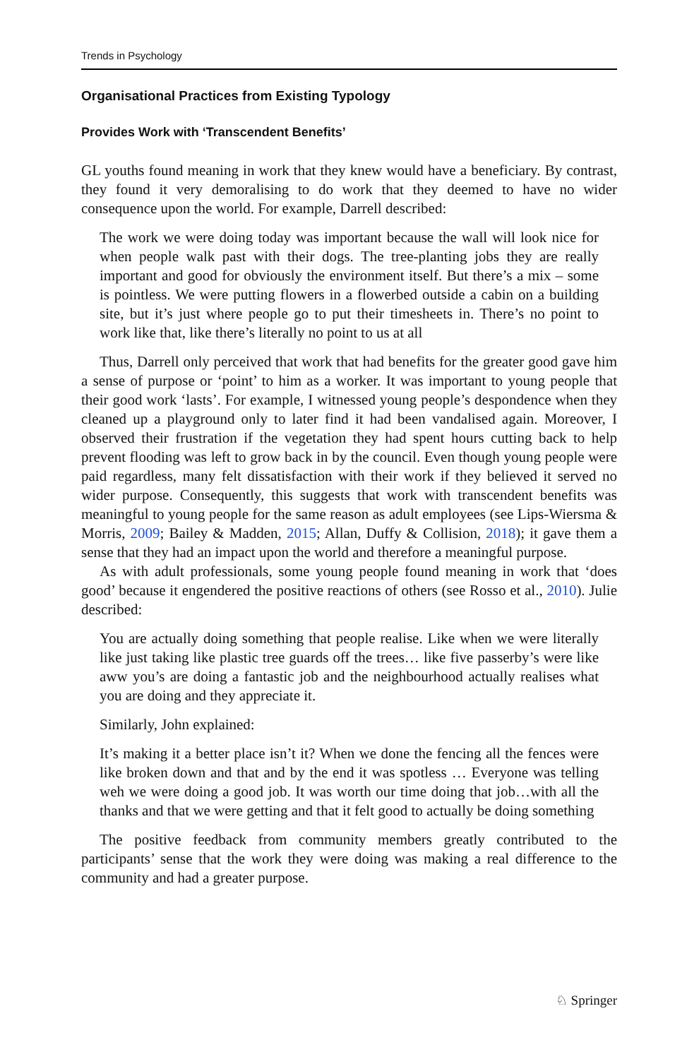Trends in Psychology
Organisational Practices from Existing Typology
Provides Work with ‘Transcendent Benefits’
GL youths found meaning in work that they knew would have a beneficiary. By contrast, they found it very demoralising to do work that they deemed to have no wider consequence upon the world. For example, Darrell described:
The work we were doing today was important because the wall will look nice for when people walk past with their dogs. The tree-planting jobs they are really important and good for obviously the environment itself. But there’s a mix – some is pointless. We were putting flowers in a flowerbed outside a cabin on a building site, but it’s just where people go to put their timesheets in. There’s no point to work like that, like there’s literally no point to us at all
Thus, Darrell only perceived that work that had benefits for the greater good gave him a sense of purpose or ‘point’ to him as a worker. It was important to young people that their good work ‘lasts’. For example, I witnessed young people’s despondence when they cleaned up a playground only to later find it had been vandalised again. Moreover, I observed their frustration if the vegetation they had spent hours cutting back to help prevent flooding was left to grow back in by the council. Even though young people were paid regardless, many felt dissatisfaction with their work if they believed it served no wider purpose. Consequently, this suggests that work with transcendent benefits was meaningful to young people for the same reason as adult employees (see Lips-Wiersma & Morris, 2009; Bailey & Madden, 2015; Allan, Duffy & Collision, 2018); it gave them a sense that they had an impact upon the world and therefore a meaningful purpose.
As with adult professionals, some young people found meaning in work that ‘does good’ because it engendered the positive reactions of others (see Rosso et al., 2010). Julie described:
You are actually doing something that people realise. Like when we were literally like just taking like plastic tree guards off the trees… like five passerby’s were like aww you’s are doing a fantastic job and the neighbourhood actually realises what you are doing and they appreciate it.
Similarly, John explained:
It’s making it a better place isn’t it? When we done the fencing all the fences were like broken down and that and by the end it was spotless … Everyone was telling weh we were doing a good job. It was worth our time doing that job…with all the thanks and that we were getting and that it felt good to actually be doing something
The positive feedback from community members greatly contributed to the participants’ sense that the work they were doing was making a real difference to the community and had a greater purpose.
♘ Springer